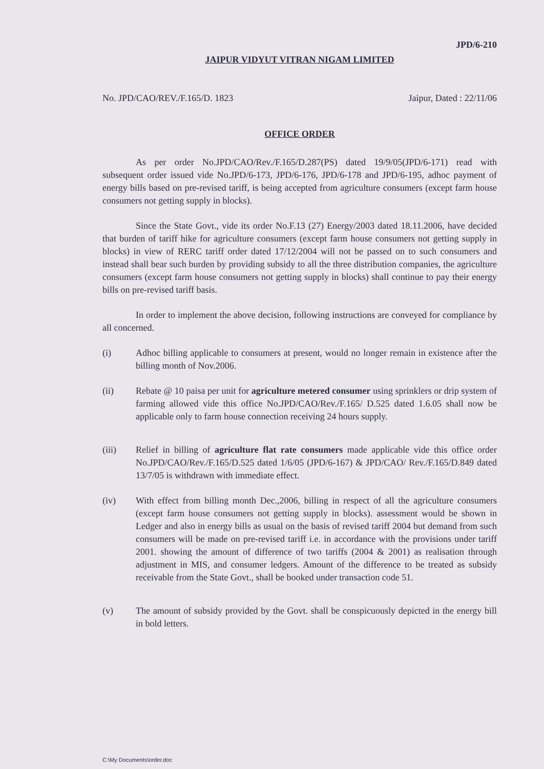JPD/6-210
JAIPUR VIDYUT VITRAN NIGAM LIMITED
No. JPD/CAO/REV./F.165/D. 1823 Jaipur, Dated : 22/11/06
OFFICE ORDER
As per order No.JPD/CAO/Rev./F.165/D.287(PS) dated 19/9/05(JPD/6-171) read with subsequent order issued vide No.JPD/6-173, JPD/6-176, JPD/6-178 and JPD/6-195, adhoc payment of energy bills based on pre-revised tariff, is being accepted from agriculture consumers (except farm house consumers not getting supply in blocks).
Since the State Govt., vide its order No.F.13 (27) Energy/2003 dated 18.11.2006, have decided that burden of tariff hike for agriculture consumers (except farm house consumers not getting supply in blocks) in view of RERC tariff order dated 17/12/2004 will not be passed on to such consumers and instead shall bear such burden by providing subsidy to all the three distribution companies, the agriculture consumers (except farm house consumers not getting supply in blocks) shall continue to pay their energy bills on pre-revised tariff basis.
In order to implement the above decision, following instructions are conveyed for compliance by all concerned.
(i) Adhoc billing applicable to consumers at present, would no longer remain in existence after the billing month of Nov.2006.
(ii) Rebate @ 10 paisa per unit for agriculture metered consumer using sprinklers or drip system of farming allowed vide this office No.JPD/CAO/Rev./F.165/ D.525 dated 1.6.05 shall now be applicable only to farm house connection receiving 24 hours supply.
(iii) Relief in billing of agriculture flat rate consumers made applicable vide this office order No.JPD/CAO/Rev./F.165/D.525 dated 1/6/05 (JPD/6-167) & JPD/CAO/ Rev./F.165/D.849 dated 13/7/05 is withdrawn with immediate effect.
(iv) With effect from billing month Dec.,2006, billing in respect of all the agriculture consumers (except farm house consumers not getting supply in blocks). assessment would be shown in Ledger and also in energy bills as usual on the basis of revised tariff 2004 but demand from such consumers will be made on pre-revised tariff i.e. in accordance with the provisions under tariff 2001. showing the amount of difference of two tariffs (2004 & 2001) as realisation through adjustment in MIS, and consumer ledgers. Amount of the difference to be treated as subsidy receivable from the State Govt., shall be booked under transaction code 51.
(v) The amount of subsidy provided by the Govt. shall be conspicuously depicted in the energy bill in bold letters.
C:\My Documents\order.doc